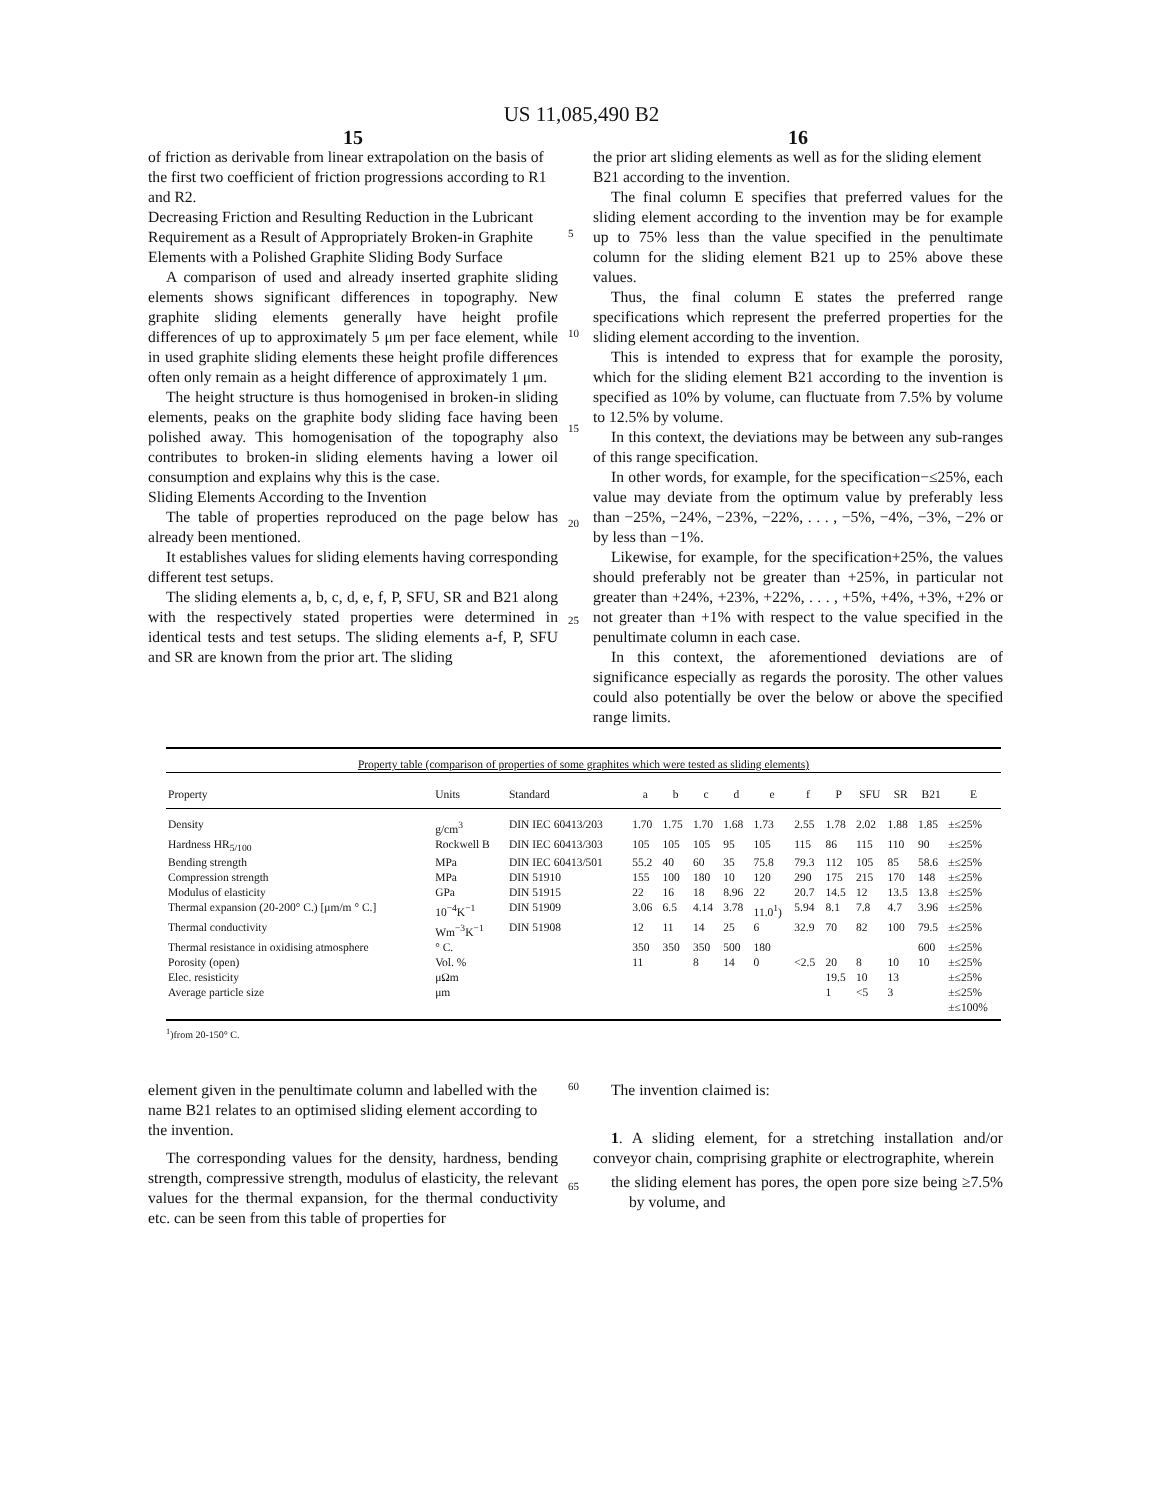US 11,085,490 B2
15
of friction as derivable from linear extrapolation on the basis of the first two coefficient of friction progressions according to R1 and R2.
Decreasing Friction and Resulting Reduction in the Lubricant Requirement as a Result of Appropriately Broken-in Graphite Elements with a Polished Graphite Sliding Body Surface
A comparison of used and already inserted graphite sliding elements shows significant differences in topography. New graphite sliding elements generally have height profile differences of up to approximately 5 μm per face element, while in used graphite sliding elements these height profile differences often only remain as a height difference of approximately 1 μm.
The height structure is thus homogenised in broken-in sliding elements, peaks on the graphite body sliding face having been polished away. This homogenisation of the topography also contributes to broken-in sliding elements having a lower oil consumption and explains why this is the case.
Sliding Elements According to the Invention
The table of properties reproduced on the page below has already been mentioned.
It establishes values for sliding elements having corresponding different test setups.
The sliding elements a, b, c, d, e, f, P, SFU, SR and B21 along with the respectively stated properties were determined in identical tests and test setups. The sliding elements a-f, P, SFU and SR are known from the prior art. The sliding
5
10
15
20
25
16
the prior art sliding elements as well as for the sliding element B21 according to the invention.
The final column E specifies that preferred values for the sliding element according to the invention may be for example up to 75% less than the value specified in the penultimate column for the sliding element B21 up to 25% above these values.
Thus, the final column E states the preferred range specifications which represent the preferred properties for the sliding element according to the invention.
This is intended to express that for example the porosity, which for the sliding element B21 according to the invention is specified as 10% by volume, can fluctuate from 7.5% by volume to 12.5% by volume.
In this context, the deviations may be between any sub-ranges of this range specification.
In other words, for example, for the specification−≤25%, each value may deviate from the optimum value by preferably less than −25%, −24%, −23%, −22%, . . . , −5%, −4%, −3%, −2% or by less than −1%.
Likewise, for example, for the specification+25%, the values should preferably not be greater than +25%, in particular not greater than +24%, +23%, +22%, . . . , +5%, +4%, +3%, +2% or not greater than +1% with respect to the value specified in the penultimate column in each case.
In this context, the aforementioned deviations are of significance especially as regards the porosity. The other values could also potentially be over the below or above the specified range limits.
Property table (comparison of properties of some graphites which were tested as sliding elements)
| Property | Units | Standard | a | b | c | d | e | f | P | SFU | SR | B21 | E |
| --- | --- | --- | --- | --- | --- | --- | --- | --- | --- | --- | --- | --- | --- |
| Density | g/cm<sup>3</sup> | DIN IEC 60413/203 | 1.70 | 1.75 | 1.70 | 1.68 | 1.73 | 2.55 | 1.78 | 2.02 | 1.88 | 1.85 | ±≤25% |
| Hardness HR<sub>5/100</sub> | Rockwell B | DIN IEC 60413/303 | 105 | 105 | 105 | 95 | 105 | 115 | 86 | 115 | 110 | 90 | ±≤25% |
| Bending strength | MPa | DIN IEC 60413/501 | 55.2 | 40 | 60 | 35 | 75.8 | 79.3 | 112 | 105 | 85 | 58.6 | ±≤25% |
| Compression strength | MPa | DIN 51910 | 155 | 100 | 180 | 10 | 120 | 290 | 175 | 215 | 170 | 148 | ±≤25% |
| Modulus of elasticity | GPa | DIN 51915 | 22 | 16 | 18 | 8.96 | 22 | 20.7 | 14.5 | 12 | 13.5 | 13.8 | ±≤25% |
| Thermal expansion (20-200° C.) [μm/m ° C.] | 10<sup>−4</sup>K<sup>−1</sup> | DIN 51909 | 3.06 | 6.5 | 4.14 | 3.78 | 11.0<sup>1</sup>) | 5.94 | 8.1 | 7.8 | 4.7 | 3.96 | ±≤25% |
| Thermal conductivity | Wm<sup>−3</sup>K<sup>−1</sup> | DIN 51908 | 12 | 11 | 14 | 25 | 6 | 32.9 | 70 | 82 | 100 | 79.5 | ±≤25% |
| Thermal resistance in oxidising atmosphere | ° C. | | 350 | 350 | 350 | 500 | 180 | | | | | 600 | ±≤25% |
| Porosity (open) | Vol. % | | 11 | | 8 | 14 | 0 | <2.5 | 20 | 8 | 10 | 10 | ±≤25% |
| Elec. resisticity | μΩm | | | | | | | | 19.5 | 10 | 13 | | ±≤25% |
| Average particle size | μm | | | | | | | | 1 | <5 | 3 | | ±≤25% ±≤100% |
<sup>1</sup>)from 20-150° C.
element given in the penultimate column and labelled with the name B21 relates to an optimised sliding element according to the invention.
The corresponding values for the density, hardness, bending strength, compressive strength, modulus of elasticity, the relevant values for the thermal expansion, for the thermal conductivity etc. can be seen from this table of properties for
60
65
The invention claimed is:
1. A sliding element, for a stretching installation and/or conveyor chain, comprising graphite or electrographite, wherein
the sliding element has pores, the open pore size being ≥7.5% by volume, and